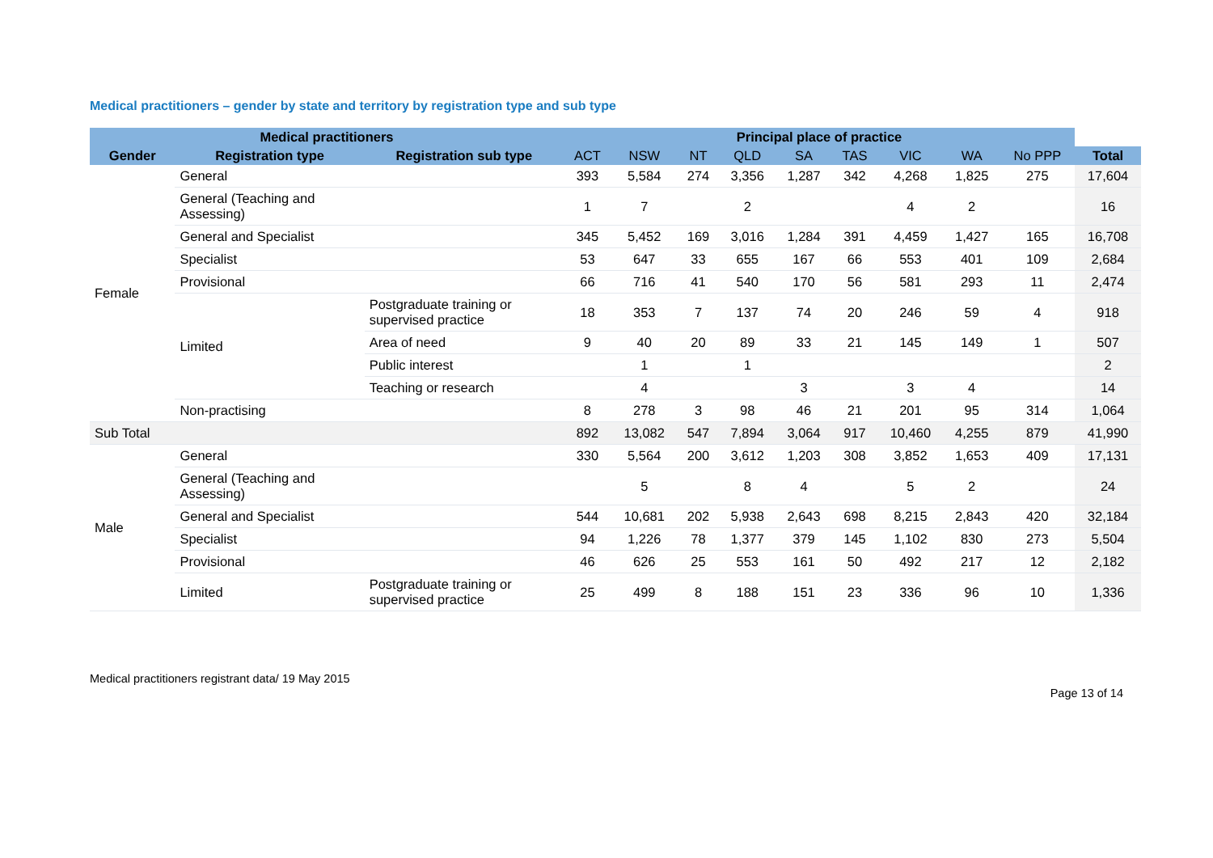Medical practitioners – gender by state and territory by registration type and sub type
| Medical practitioners | | | Principal place of practice | | | | | | | | | |
| --- | --- | --- | --- | --- | --- | --- | --- | --- | --- | --- | --- | --- |
| Gender | Registration type | Registration sub type | ACT | NSW | NT | QLD | SA | TAS | VIC | WA | No PPP | Total |
| Female | General | | 393 | 5,584 | 274 | 3,356 | 1,287 | 342 | 4,268 | 1,825 | 275 | 17,604 |
| | General (Teaching and Assessing) | | 1 | 7 | | 2 | | | 4 | 2 | | 16 |
| | General and Specialist | | 345 | 5,452 | 169 | 3,016 | 1,284 | 391 | 4,459 | 1,427 | 165 | 16,708 |
| | Specialist | | 53 | 647 | 33 | 655 | 167 | 66 | 553 | 401 | 109 | 2,684 |
| | Provisional | | 66 | 716 | 41 | 540 | 170 | 56 | 581 | 293 | 11 | 2,474 |
| | Limited | Postgraduate training or supervised practice | 18 | 353 | 7 | 137 | 74 | 20 | 246 | 59 | 4 | 918 |
| | | Area of need | 9 | 40 | 20 | 89 | 33 | 21 | 145 | 149 | 1 | 507 |
| | | Public interest | | 1 | | 1 | | | | | | 2 |
| | | Teaching or research | | 4 | | | 3 | | 3 | 4 | | 14 |
| | Non-practising | | 8 | 278 | 3 | 98 | 46 | 21 | 201 | 95 | 314 | 1,064 |
| Sub Total | | | 892 | 13,082 | 547 | 7,894 | 3,064 | 917 | 10,460 | 4,255 | 879 | 41,990 |
| Male | General | | 330 | 5,564 | 200 | 3,612 | 1,203 | 308 | 3,852 | 1,653 | 409 | 17,131 |
| | General (Teaching and Assessing) | | | 5 | | 8 | 4 | | 5 | 2 | | 24 |
| | General and Specialist | | 544 | 10,681 | 202 | 5,938 | 2,643 | 698 | 8,215 | 2,843 | 420 | 32,184 |
| | Specialist | | 94 | 1,226 | 78 | 1,377 | 379 | 145 | 1,102 | 830 | 273 | 5,504 |
| | Provisional | | 46 | 626 | 25 | 553 | 161 | 50 | 492 | 217 | 12 | 2,182 |
| | Limited | Postgraduate training or supervised practice | 25 | 499 | 8 | 188 | 151 | 23 | 336 | 96 | 10 | 1,336 |
Medical practitioners registrant data/ 19 May 2015
Page 13 of 14